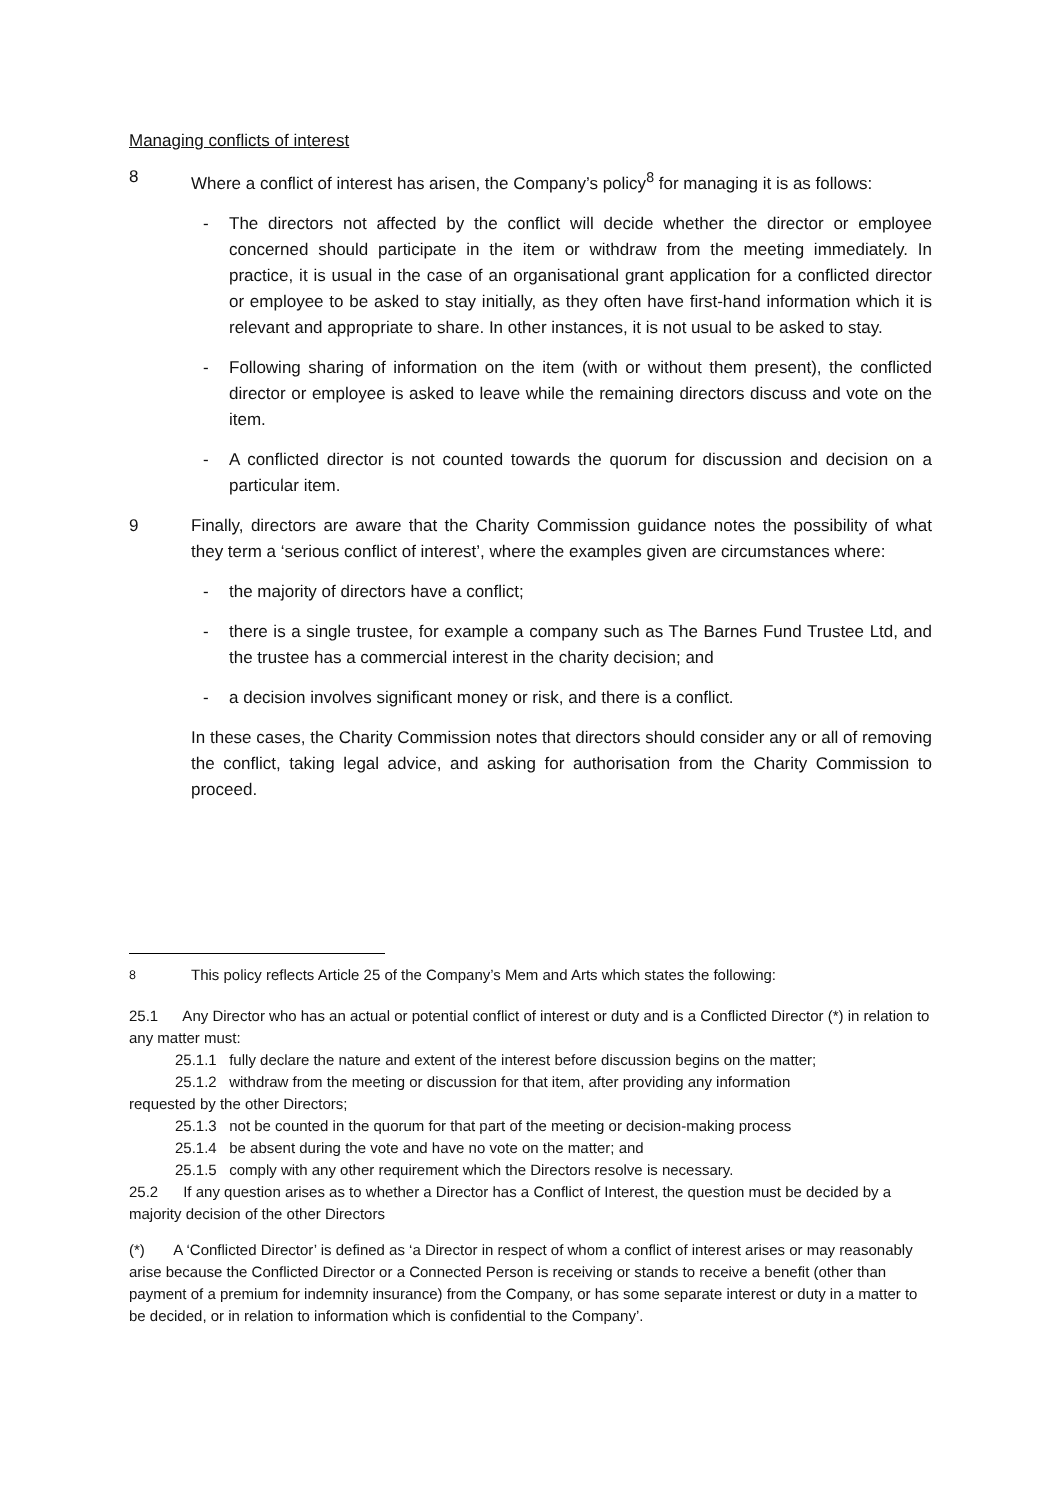Managing conflicts of interest
8 Where a conflict of interest has arisen, the Company’s policy<sup>8</sup> for managing it is as follows:
- The directors not affected by the conflict will decide whether the director or employee concerned should participate in the item or withdraw from the meeting immediately. In practice, it is usual in the case of an organisational grant application for a conflicted director or employee to be asked to stay initially, as they often have first-hand information which it is relevant and appropriate to share. In other instances, it is not usual to be asked to stay.
- Following sharing of information on the item (with or without them present), the conflicted director or employee is asked to leave while the remaining directors discuss and vote on the item.
- A conflicted director is not counted towards the quorum for discussion and decision on a particular item.
9 Finally, directors are aware that the Charity Commission guidance notes the possibility of what they term a ‘serious conflict of interest’, where the examples given are circumstances where:
- the majority of directors have a conflict;
- there is a single trustee, for example a company such as The Barnes Fund Trustee Ltd, and the trustee has a commercial interest in the charity decision; and
- a decision involves significant money or risk, and there is a conflict.
In these cases, the Charity Commission notes that directors should consider any or all of removing the conflict, taking legal advice, and asking for authorisation from the Charity Commission to proceed.
<sup>8</sup> This policy reflects Article 25 of the Company’s Mem and Arts which states the following:
25.1 Any Director who has an actual or potential conflict of interest or duty and is a Conflicted Director (*) in relation to any matter must:
25.1.1 fully declare the nature and extent of the interest before discussion begins on the matter;
25.1.2 withdraw from the meeting or discussion for that item, after providing any information
requested by the other Directors;
25.1.3 not be counted in the quorum for that part of the meeting or decision-making process
25.1.4 be absent during the vote and have no vote on the matter; and
25.1.5 comply with any other requirement which the Directors resolve is necessary.
25.2 If any question arises as to whether a Director has a Conflict of Interest, the question must be decided by a majority decision of the other Directors
(*) A ‘Conflicted Director’ is defined as ‘a Director in respect of whom a conflict of interest arises or may reasonably arise because the Conflicted Director or a Connected Person is receiving or stands to receive a benefit (other than payment of a premium for indemnity insurance) from the Company, or has some separate interest or duty in a matter to be decided, or in relation to information which is confidential to the Company’.